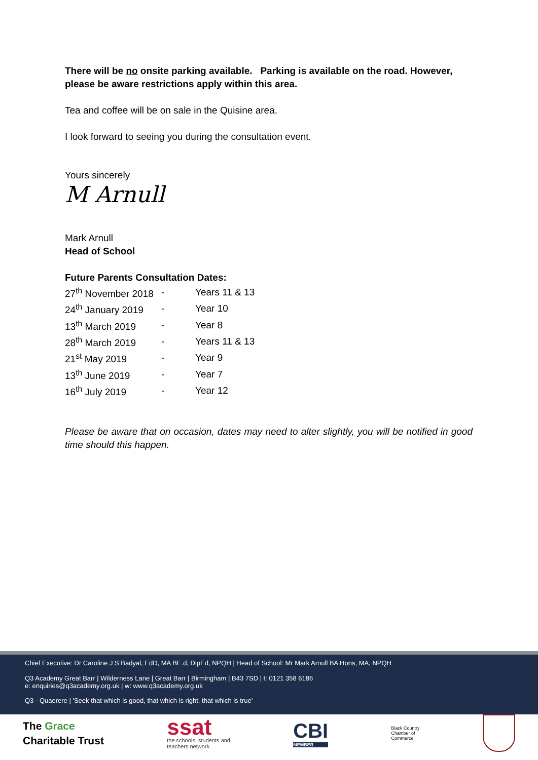There will be no onsite parking available. Parking is available on the road. However, please be aware restrictions apply within this area.
Tea and coffee will be on sale in the Quisine area.
I look forward to seeing you during the consultation event.
Yours sincerely
M Arnull
Mark Arnull
Head of School
Future Parents Consultation Dates:
| 27<sup>th</sup> November 2018 | - | Years 11 & 13 |
| 24<sup>th</sup> January 2019 | - | Year 10 |
| 13<sup>th</sup> March 2019 | - | Year 8 |
| 28<sup>th</sup> March 2019 | - | Years 11 & 13 |
| 21<sup>st</sup> May 2019 | - | Year 9 |
| 13<sup>th</sup> June 2019 | - | Year 7 |
| 16<sup>th</sup> July 2019 | - | Year 12 |
Please be aware that on occasion, dates may need to alter slightly, you will be notified in good time should this happen.
Chief Executive: Dr Caroline J S Badyal, EdD, MA BE.d, DipEd, NPQH | Head of School: Mr Mark Arnull BA Hons, MA, NPQH
Q3 Academy Great Barr | Wilderness Lane | Great Barr | Birmingham | B43 7SD | t: 0121 358 6186
e: enquiries@q3academy.org.uk | w: www.q3academy.org.uk
Q3 - Quaerere | 'Seek that which is good, that which is right, that which is true'
The Grace
Charitable Trust
ssat
the schools, students and
teachers network
CBI
MEMBER
Black Country
Chamber of
Commerce